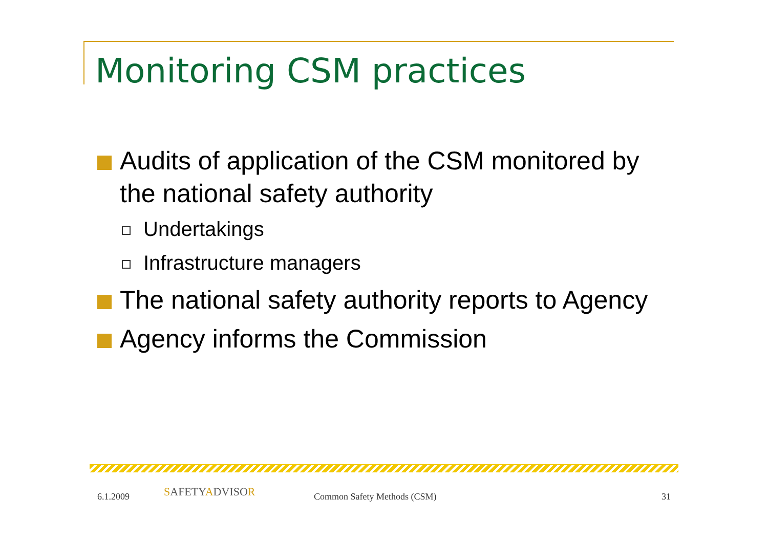Monitoring CSM practices
Audits of application of the CSM monitored by the national safety authority
Undertakings
Infrastructure managers
The national safety authority reports to Agency
Agency informs the Commission
6.1.2009 SAFETYADVISOR Common Safety Methods (CSM) 31